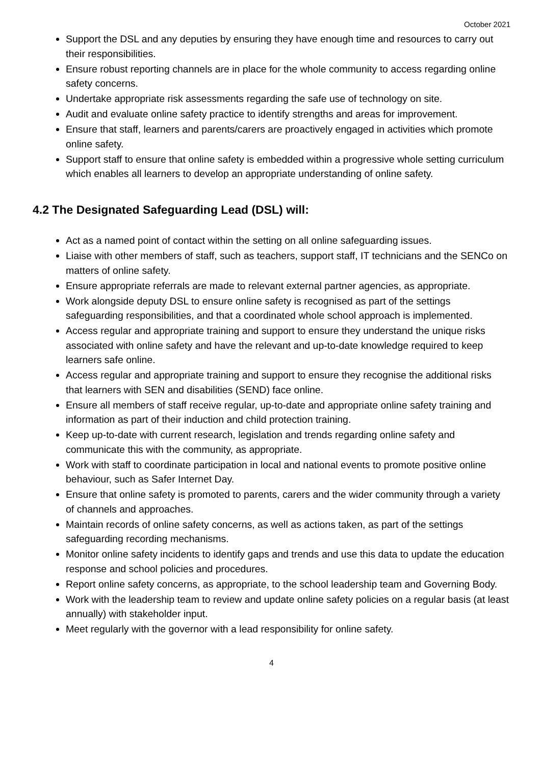October 2021
Support the DSL and any deputies by ensuring they have enough time and resources to carry out their responsibilities.
Ensure robust reporting channels are in place for the whole community to access regarding online safety concerns.
Undertake appropriate risk assessments regarding the safe use of technology on site.
Audit and evaluate online safety practice to identify strengths and areas for improvement.
Ensure that staff, learners and parents/carers are proactively engaged in activities which promote online safety.
Support staff to ensure that online safety is embedded within a progressive whole setting curriculum which enables all learners to develop an appropriate understanding of online safety.
4.2 The Designated Safeguarding Lead (DSL) will:
Act as a named point of contact within the setting on all online safeguarding issues.
Liaise with other members of staff, such as teachers, support staff, IT technicians and the SENCo on matters of online safety.
Ensure appropriate referrals are made to relevant external partner agencies, as appropriate.
Work alongside deputy DSL to ensure online safety is recognised as part of the settings safeguarding responsibilities, and that a coordinated whole school approach is implemented.
Access regular and appropriate training and support to ensure they understand the unique risks associated with online safety and have the relevant and up-to-date knowledge required to keep learners safe online.
Access regular and appropriate training and support to ensure they recognise the additional risks that learners with SEN and disabilities (SEND) face online.
Ensure all members of staff receive regular, up-to-date and appropriate online safety training and information as part of their induction and child protection training.
Keep up-to-date with current research, legislation and trends regarding online safety and communicate this with the community, as appropriate.
Work with staff to coordinate participation in local and national events to promote positive online behaviour, such as Safer Internet Day.
Ensure that online safety is promoted to parents, carers and the wider community through a variety of channels and approaches.
Maintain records of online safety concerns, as well as actions taken, as part of the settings safeguarding recording mechanisms.
Monitor online safety incidents to identify gaps and trends and use this data to update the education response and school policies and procedures.
Report online safety concerns, as appropriate, to the school leadership team and Governing Body.
Work with the leadership team to review and update online safety policies on a regular basis (at least annually) with stakeholder input.
Meet regularly with the governor with a lead responsibility for online safety.
4